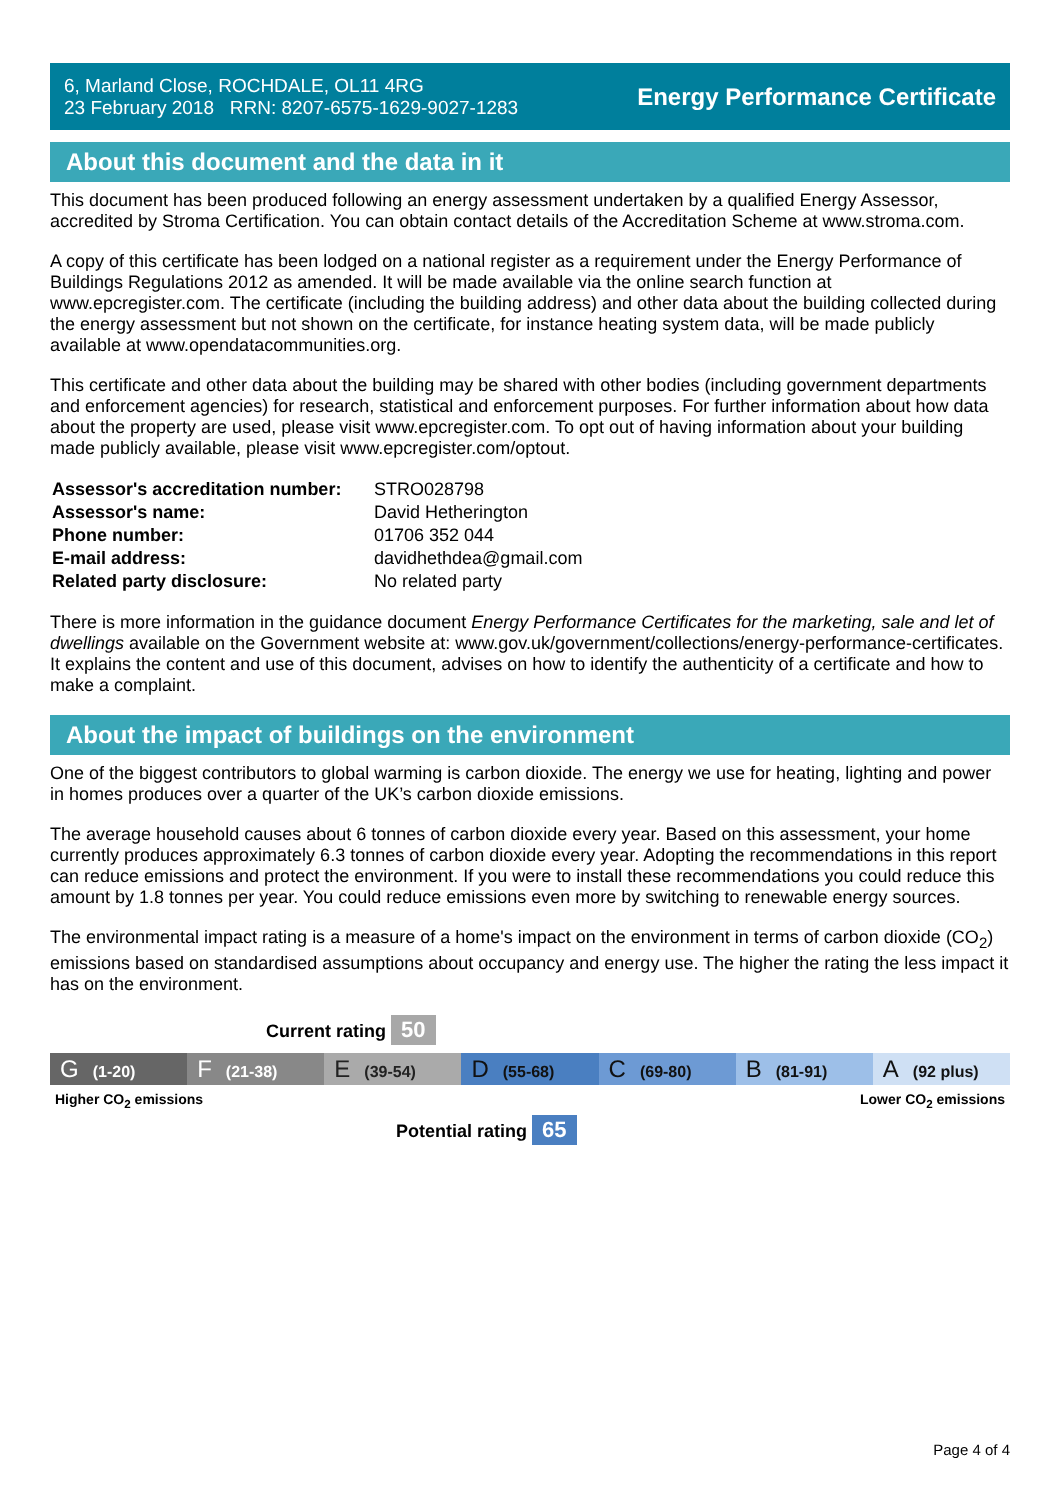6, Marland Close, ROCHDALE, OL11 4RG
23 February 2018 RRN: 8207-6575-1629-9027-1283
Energy Performance Certificate
About this document and the data in it
This document has been produced following an energy assessment undertaken by a qualified Energy Assessor, accredited by Stroma Certification. You can obtain contact details of the Accreditation Scheme at www.stroma.com.
A copy of this certificate has been lodged on a national register as a requirement under the Energy Performance of Buildings Regulations 2012 as amended. It will be made available via the online search function at www.epcregister.com. The certificate (including the building address) and other data about the building collected during the energy assessment but not shown on the certificate, for instance heating system data, will be made publicly available at www.opendatacommunities.org.
This certificate and other data about the building may be shared with other bodies (including government departments and enforcement agencies) for research, statistical and enforcement purposes. For further information about how data about the property are used, please visit www.epcregister.com. To opt out of having information about your building made publicly available, please visit www.epcregister.com/optout.
| Assessor's accreditation number: | STRO028798 |
| Assessor's name: | David Hetherington |
| Phone number: | 01706 352 044 |
| E-mail address: | davidhethdea@gmail.com |
| Related party disclosure: | No related party |
There is more information in the guidance document Energy Performance Certificates for the marketing, sale and let of dwellings available on the Government website at: www.gov.uk/government/collections/energy-performance-certificates. It explains the content and use of this document, advises on how to identify the authenticity of a certificate and how to make a complaint.
About the impact of buildings on the environment
One of the biggest contributors to global warming is carbon dioxide. The energy we use for heating, lighting and power in homes produces over a quarter of the UK’s carbon dioxide emissions.
The average household causes about 6 tonnes of carbon dioxide every year. Based on this assessment, your home currently produces approximately 6.3 tonnes of carbon dioxide every year. Adopting the recommendations in this report can reduce emissions and protect the environment. If you were to install these recommendations you could reduce this amount by 1.8 tonnes per year. You could reduce emissions even more by switching to renewable energy sources.
The environmental impact rating is a measure of a home's impact on the environment in terms of carbon dioxide (CO<sub>2</sub>) emissions based on standardised assumptions about occupancy and energy use. The higher the rating the less impact it has on the environment.
Current rating 50
G (1-20)
F (21-38)
E (39-54)
D (55-68)
C (69-80)
B (81-91)
A (92 plus)
Higher CO<sub>2</sub> emissions Lower CO<sub>2</sub> emissions
Potential rating 65
Page 4 of 4